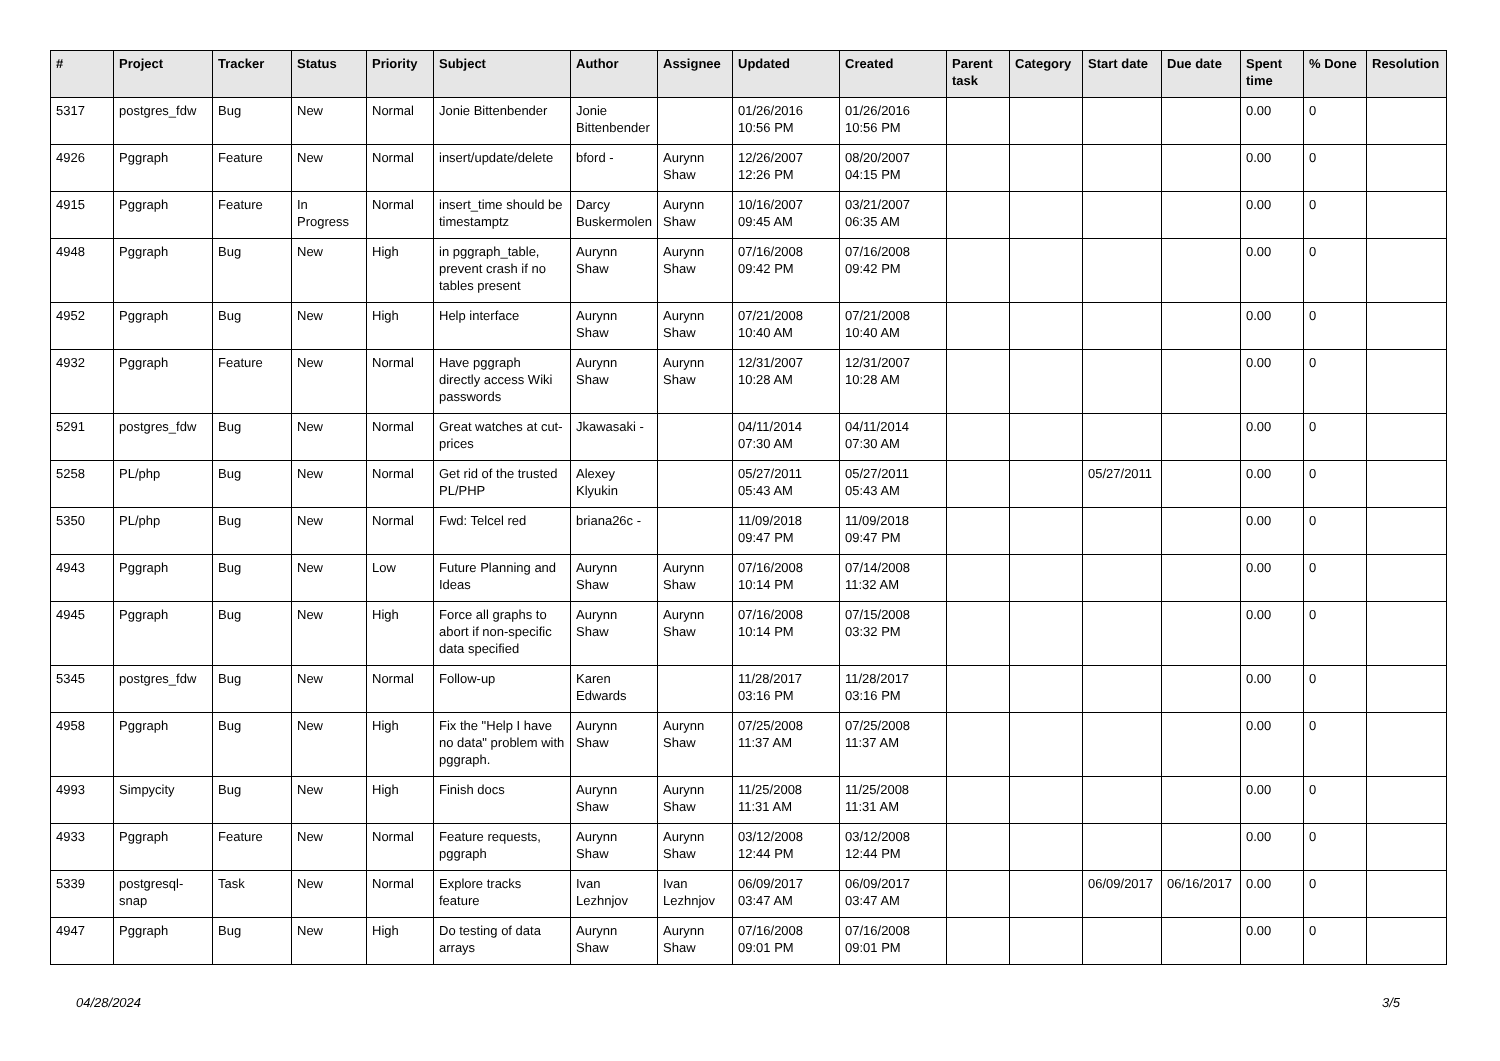| # | Project | Tracker | Status | Priority | Subject | Author | Assignee | Updated | Created | Parent task | Category | Start date | Due date | Spent time | % Done | Resolution |
| --- | --- | --- | --- | --- | --- | --- | --- | --- | --- | --- | --- | --- | --- | --- | --- | --- |
| 5317 | postgres_fdw | Bug | New | Normal | Jonie Bittenbender | Jonie Bittenbender | | 01/26/2016 10:56 PM | 01/26/2016 10:56 PM | | | | | 0.00 | 0 | |
| 4926 | Pggraph | Feature | New | Normal | insert/update/delete | bford - | Aurynn Shaw | 12/26/2007 12:26 PM | 08/20/2007 04:15 PM | | | | | 0.00 | 0 | |
| 4915 | Pggraph | Feature | In Progress | Normal | insert_time should be timestamptz | Darcy Buskermolen | Aurynn Shaw | 10/16/2007 09:45 AM | 03/21/2007 06:35 AM | | | | | 0.00 | 0 | |
| 4948 | Pggraph | Bug | New | High | in pggraph_table, prevent crash if no tables present | Aurynn Shaw | Aurynn Shaw | 07/16/2008 09:42 PM | 07/16/2008 09:42 PM | | | | | 0.00 | 0 | |
| 4952 | Pggraph | Bug | New | High | Help interface | Aurynn Shaw | Aurynn Shaw | 07/21/2008 10:40 AM | 07/21/2008 10:40 AM | | | | | 0.00 | 0 | |
| 4932 | Pggraph | Feature | New | Normal | Have pggraph directly access Wiki passwords | Aurynn Shaw | Aurynn Shaw | 12/31/2007 10:28 AM | 12/31/2007 10:28 AM | | | | | 0.00 | 0 | |
| 5291 | postgres_fdw | Bug | New | Normal | Great watches at cut-prices | Jkawasaki - | | 04/11/2014 07:30 AM | 04/11/2014 07:30 AM | | | | | 0.00 | 0 | |
| 5258 | PL/php | Bug | New | Normal | Get rid of the trusted PL/PHP | Alexey Klyukin | | 05/27/2011 05:43 AM | 05/27/2011 05:43 AM | | | 05/27/2011 | | 0.00 | 0 | |
| 5350 | PL/php | Bug | New | Normal | Fwd: Telcel red | briana26c - | | 11/09/2018 09:47 PM | 11/09/2018 09:47 PM | | | | | 0.00 | 0 | |
| 4943 | Pggraph | Bug | New | Low | Future Planning and Ideas | Aurynn Shaw | Aurynn Shaw | 07/16/2008 10:14 PM | 07/14/2008 11:32 AM | | | | | 0.00 | 0 | |
| 4945 | Pggraph | Bug | New | High | Force all graphs to abort if non-specific data specified | Aurynn Shaw | Aurynn Shaw | 07/16/2008 10:14 PM | 07/15/2008 03:32 PM | | | | | 0.00 | 0 | |
| 5345 | postgres_fdw | Bug | New | Normal | Follow-up | Karen Edwards | | 11/28/2017 03:16 PM | 11/28/2017 03:16 PM | | | | | 0.00 | 0 | |
| 4958 | Pggraph | Bug | New | High | Fix the "Help I have no data" problem with pggraph. | Aurynn Shaw | Aurynn Shaw | 07/25/2008 11:37 AM | 07/25/2008 11:37 AM | | | | | 0.00 | 0 | |
| 4993 | Simpycity | Bug | New | High | Finish docs | Aurynn Shaw | Aurynn Shaw | 11/25/2008 11:31 AM | 11/25/2008 11:31 AM | | | | | 0.00 | 0 | |
| 4933 | Pggraph | Feature | New | Normal | Feature requests, pggraph | Aurynn Shaw | Aurynn Shaw | 03/12/2008 12:44 PM | 03/12/2008 12:44 PM | | | | | 0.00 | 0 | |
| 5339 | postgresql-snap | Task | New | Normal | Explore tracks feature | Ivan Lezhnjov | Ivan Lezhnjov | 06/09/2017 03:47 AM | 06/09/2017 03:47 AM | | | 06/09/2017 | 06/16/2017 | 0.00 | 0 | |
| 4947 | Pggraph | Bug | New | High | Do testing of data arrays | Aurynn Shaw | Aurynn Shaw | 07/16/2008 09:01 PM | 07/16/2008 09:01 PM | | | | | 0.00 | 0 | |
04/28/2024 3/5